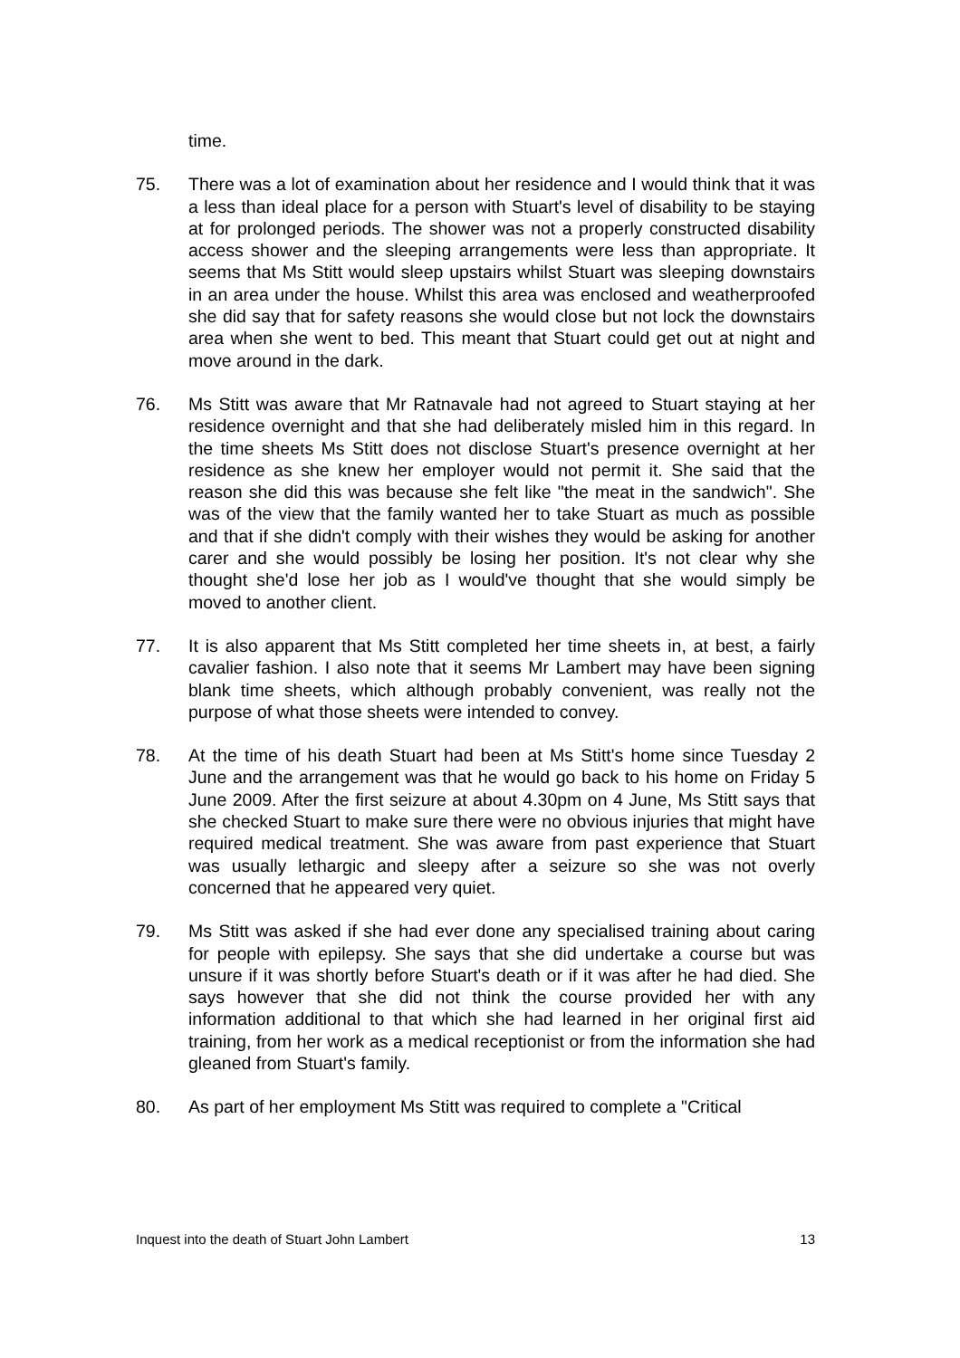time.
75. There was a lot of examination about her residence and I would think that it was a less than ideal place for a person with Stuart's level of disability to be staying at for prolonged periods. The shower was not a properly constructed disability access shower and the sleeping arrangements were less than appropriate. It seems that Ms Stitt would sleep upstairs whilst Stuart was sleeping downstairs in an area under the house. Whilst this area was enclosed and weatherproofed she did say that for safety reasons she would close but not lock the downstairs area when she went to bed. This meant that Stuart could get out at night and move around in the dark.
76. Ms Stitt was aware that Mr Ratnavale had not agreed to Stuart staying at her residence overnight and that she had deliberately misled him in this regard. In the time sheets Ms Stitt does not disclose Stuart's presence overnight at her residence as she knew her employer would not permit it. She said that the reason she did this was because she felt like "the meat in the sandwich". She was of the view that the family wanted her to take Stuart as much as possible and that if she didn't comply with their wishes they would be asking for another carer and she would possibly be losing her position. It's not clear why she thought she'd lose her job as I would've thought that she would simply be moved to another client.
77. It is also apparent that Ms Stitt completed her time sheets in, at best, a fairly cavalier fashion. I also note that it seems Mr Lambert may have been signing blank time sheets, which although probably convenient, was really not the purpose of what those sheets were intended to convey.
78. At the time of his death Stuart had been at Ms Stitt's home since Tuesday 2 June and the arrangement was that he would go back to his home on Friday 5 June 2009. After the first seizure at about 4.30pm on 4 June, Ms Stitt says that she checked Stuart to make sure there were no obvious injuries that might have required medical treatment. She was aware from past experience that Stuart was usually lethargic and sleepy after a seizure so she was not overly concerned that he appeared very quiet.
79. Ms Stitt was asked if she had ever done any specialised training about caring for people with epilepsy. She says that she did undertake a course but was unsure if it was shortly before Stuart's death or if it was after he had died. She says however that she did not think the course provided her with any information additional to that which she had learned in her original first aid training, from her work as a medical receptionist or from the information she had gleaned from Stuart's family.
80. As part of her employment Ms Stitt was required to complete a "Critical
Inquest into the death of Stuart John Lambert 13